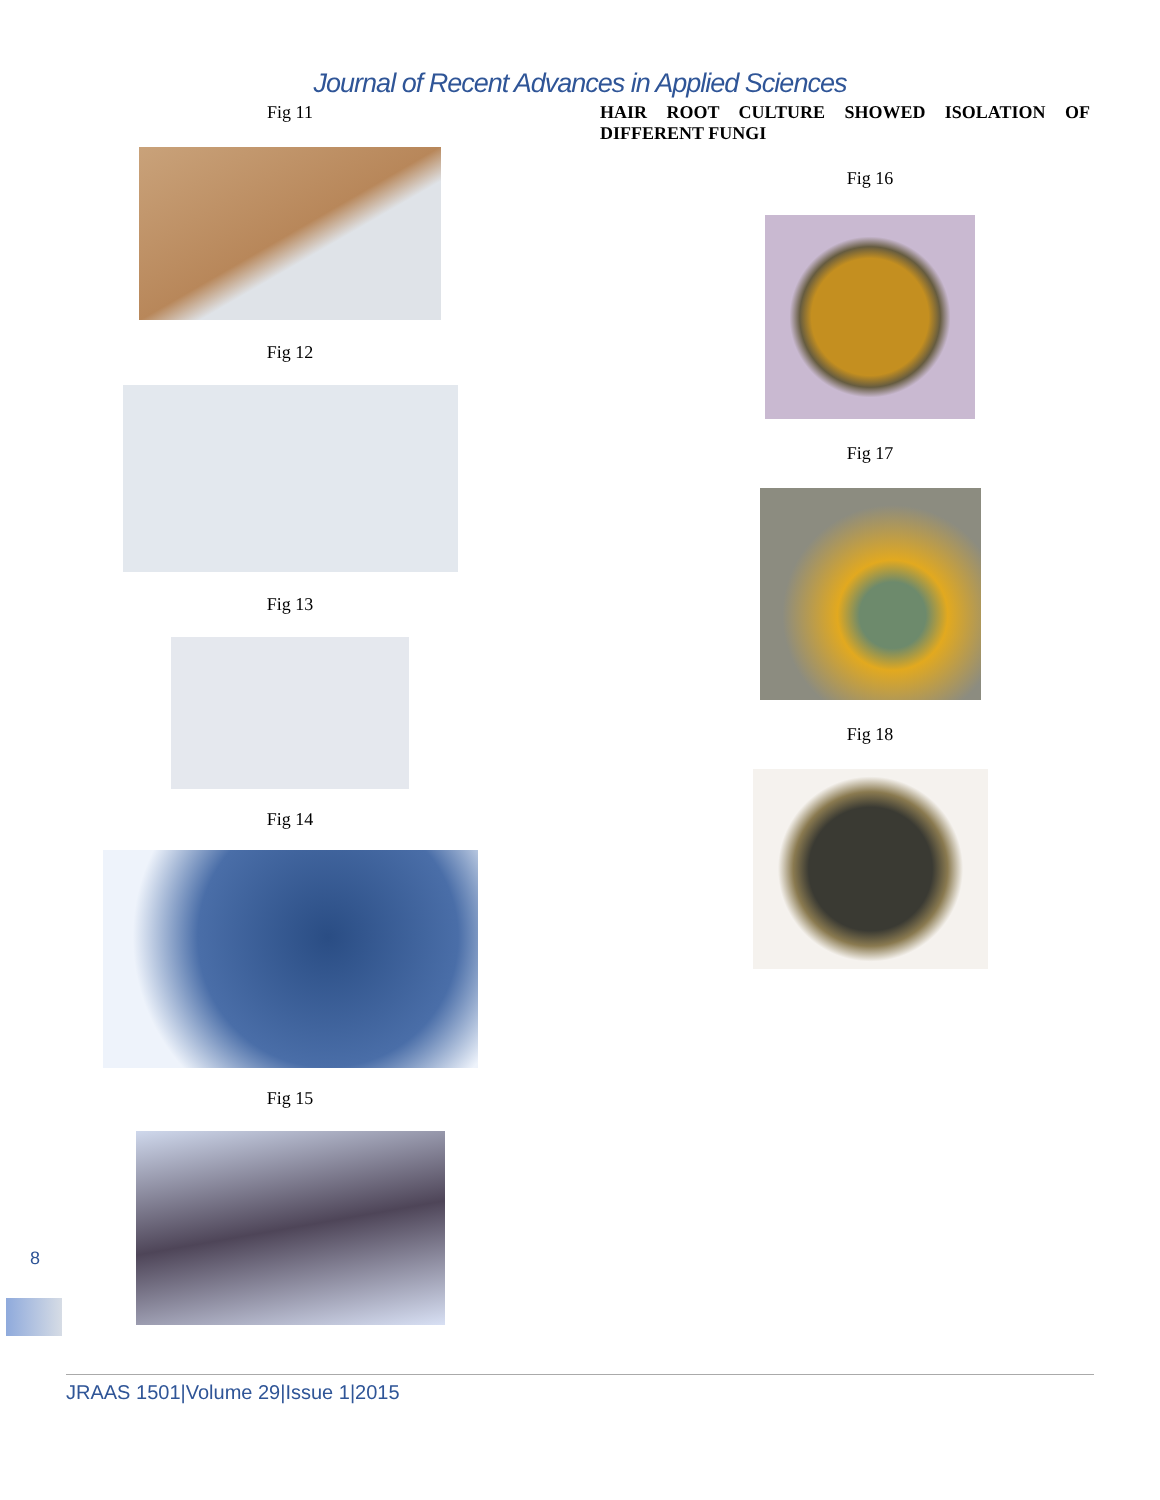Journal of Recent Advances in Applied Sciences
Fig 11
Fig 12
Fig 13
Fig 14
Fig 15
HAIR ROOT CULTURE SHOWED ISOLATION OF DIFFERENT FUNGI
Fig 16
Fig 17
Fig 18
8
JRAAS 1501|Volume 29|Issue 1|2015